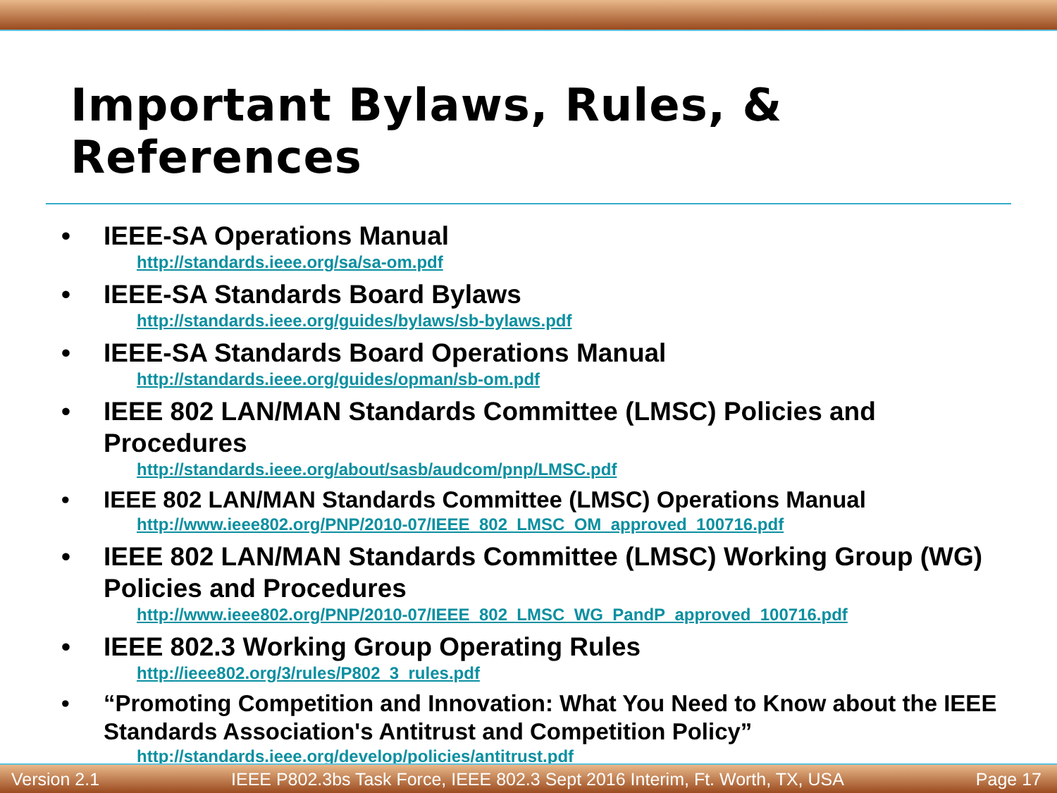Important Bylaws, Rules, & References
• IEEE-SA Operations Manual
http://standards.ieee.org/sa/sa-om.pdf
• IEEE-SA Standards Board Bylaws
http://standards.ieee.org/guides/bylaws/sb-bylaws.pdf
• IEEE-SA Standards Board Operations Manual
http://standards.ieee.org/guides/opman/sb-om.pdf
• IEEE 802 LAN/MAN Standards Committee (LMSC) Policies and Procedures
http://standards.ieee.org/about/sasb/audcom/pnp/LMSC.pdf
• IEEE 802 LAN/MAN Standards Committee (LMSC) Operations Manual
http://www.ieee802.org/PNP/2010-07/IEEE_802_LMSC_OM_approved_100716.pdf
• IEEE 802 LAN/MAN Standards Committee (LMSC) Working Group (WG) Policies and Procedures
http://www.ieee802.org/PNP/2010-07/IEEE_802_LMSC_WG_PandP_approved_100716.pdf
• IEEE 802.3 Working Group Operating Rules
http://ieee802.org/3/rules/P802_3_rules.pdf
• “Promoting Competition and Innovation: What You Need to Know about the IEEE Standards Association's Antitrust and Competition Policy”
http://standards.ieee.org/develop/policies/antitrust.pdf
Version 2.1 IEEE P802.3bs Task Force, IEEE 802.3 Sept 2016 Interim, Ft. Worth, TX, USA Page 17